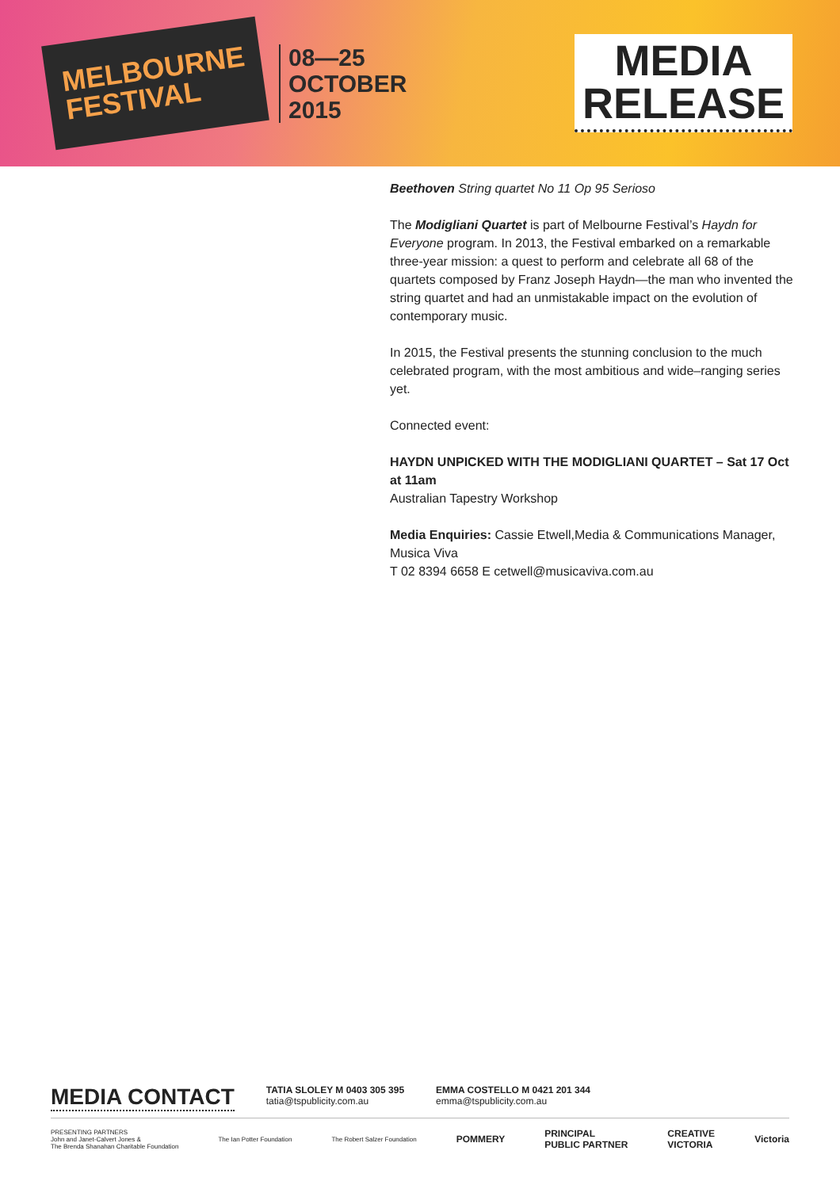MELBOURNE
FESTIVAL
08—25
OCTOBER
2015
MEDIA
RELEASE
Beethoven String quartet No 11 Op 95 Serioso
The Modigliani Quartet is part of Melbourne Festival’s Haydn for Everyone program. In 2013, the Festival embarked on a remarkable three-year mission: a quest to perform and celebrate all 68 of the quartets composed by Franz Joseph Haydn—the man who invented the string quartet and had an unmistakable impact on the evolution of contemporary music.
In 2015, the Festival presents the stunning conclusion to the much celebrated program, with the most ambitious and wide–ranging series yet.
Connected event:
HAYDN UNPICKED WITH THE MODIGLIANI QUARTET – Sat 17 Oct at 11am
Australian Tapestry Workshop
Media Enquiries: Cassie Etwell,Media & Communications Manager, Musica Viva
T 02 8394 6658 E cetwell@musicaviva.com.au
MEDIA CONTACT
TATIA SLOLEY M 0403 305 395
tatia@tspublicity.com.au
EMMA COSTELLO M 0421 201 344
emma@tspublicity.com.au
PRESENTING PARTNERS
John and Janet-Calvert Jones &
The Brenda Shanahan Charitable Foundation
The Ian Potter Foundation The Robert Salzer Foundation
POMMERY
PRINCIPAL
PUBLIC PARTNER
CREATIVE
VICTORIA
Victoria